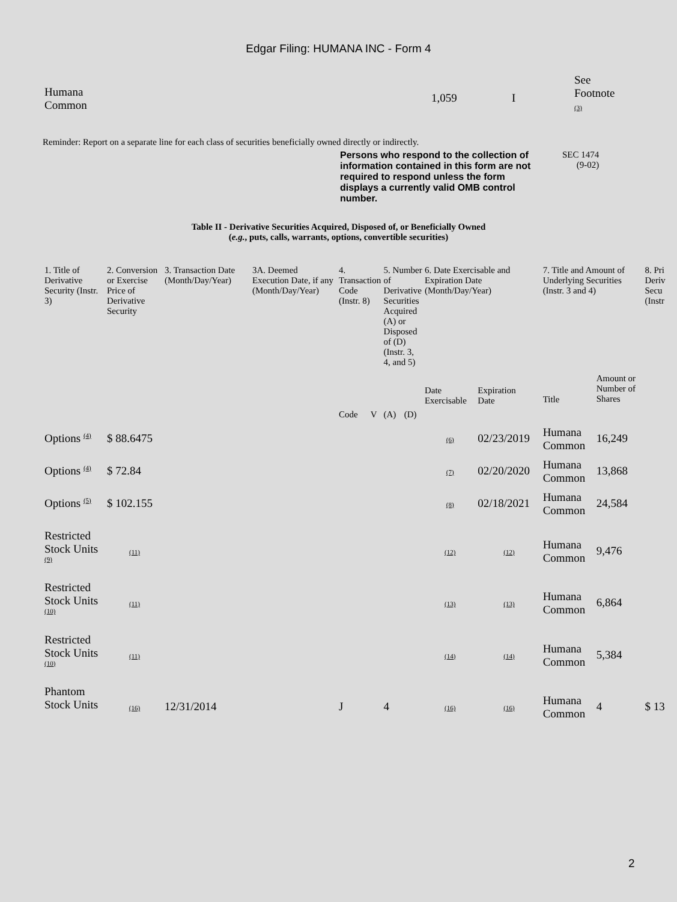Edgar Filing: HUMANA INC - Form 4
| Humana Common | 1,059 | I | See Footnote (3) |
Reminder: Report on a separate line for each class of securities beneficially owned directly or indirectly.
Persons who respond to the collection of information contained in this form are not required to respond unless the form displays a currently valid OMB control number.
SEC 1474
(9-02)
Table II - Derivative Securities Acquired, Disposed of, or Beneficially Owned
(e.g., puts, calls, warrants, options, convertible securities)
| 1. Title of Derivative Security (Instr. 3) | 2. Conversion or Exercise Price of Derivative Security | 3. Transaction Date (Month/Day/Year) | 3A. Deemed Execution Date, if any (Month/Day/Year) | 4. Transaction Code (Instr. 8) | | 5. Number of Derivative Securities Acquired (A) or Disposed of (D) (Instr. 3, 4, and 5) | | 6. Date Exercisable and Expiration Date (Month/Day/Year) | | 7. Title and Amount of Underlying Securities (Instr. 3 and 4) | | 8. Pri Deriv Secu (Instr |
| --- | --- | --- | --- | --- | --- | --- | --- | --- | --- | --- | --- | --- |
| | | | | Code | V | (A) | (D) | Date Exercisable | Expiration Date | Title | Amount or Number of Shares | |
| Options <sup>(4)</sup> | $ 88.6475 | | | | | | | (6) | 02/23/2019 | Humana Common | 16,249 | |
| Options <sup>(4)</sup> | $ 72.84 | | | | | | | (7) | 02/20/2020 | Humana Common | 13,868 | |
| Options <sup>(5)</sup> | $ 102.155 | | | | | | | (8) | 02/18/2021 | Humana Common | 24,584 | |
| Restricted Stock Units <sup>(9)</sup> | (11) | | | | | | | (12) | (12) | Humana Common | 9,476 | |
| Restricted Stock Units <sup>(10)</sup> | (11) | | | | | | | (13) | (13) | Humana Common | 6,864 | |
| Restricted Stock Units <sup>(10)</sup> | (11) | | | | | | | (14) | (14) | Humana Common | 5,384 | |
| Phantom Stock Units | (16) | 12/31/2014 | | J | | 4 | | (16) | (16) | Humana Common | 4 | $ 13 |
2